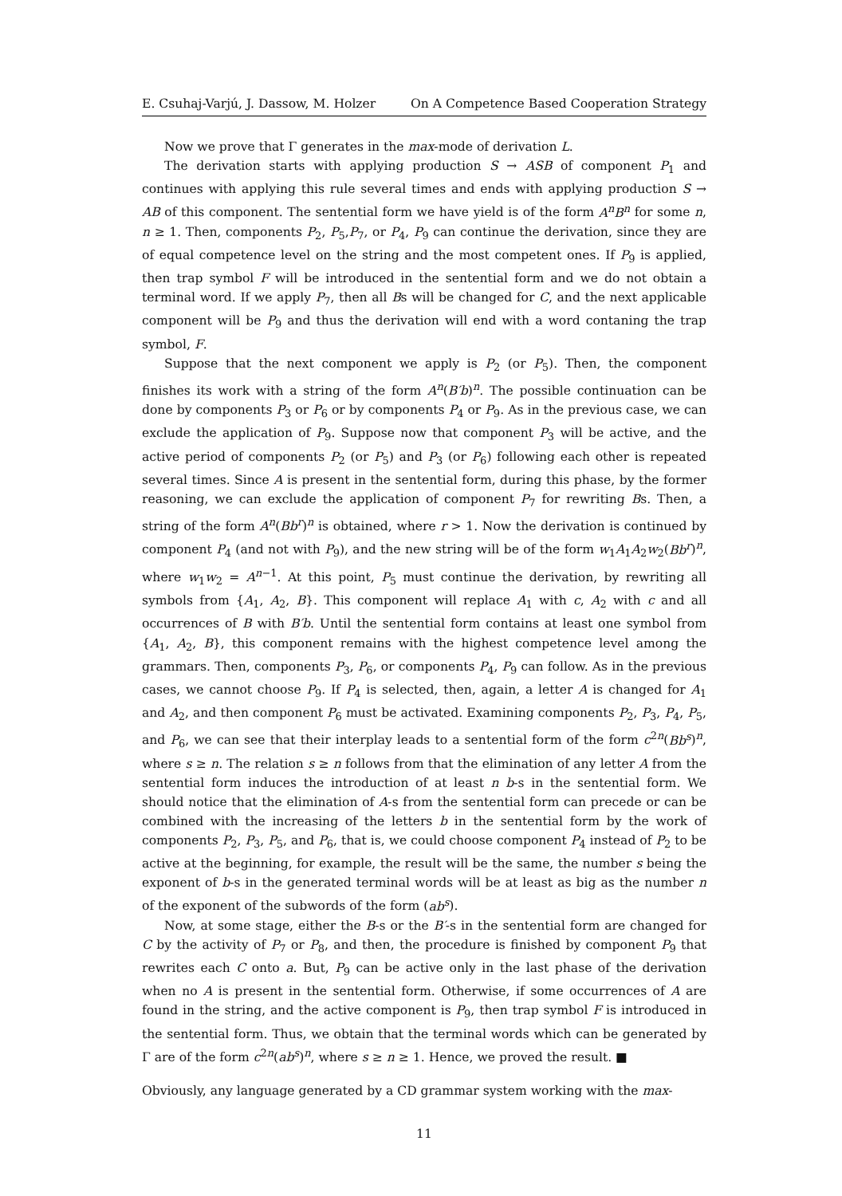E. Csuhaj-Varjú, J. Dassow, M. Holzer On A Competence Based Cooperation Strategy
Now we prove that Γ generates in the max-mode of derivation L.
The derivation starts with applying production S → ASB of component P<sub>1</sub> and continues with applying this rule several times and ends with applying production S → AB of this component. The sentential form we have yield is of the form A<sup>n</sup>B<sup>n</sup> for some n, n ≥ 1. Then, components P<sub>2</sub>, P<sub>5</sub>,P<sub>7</sub>, or P<sub>4</sub>, P<sub>9</sub> can continue the derivation, since they are of equal competence level on the string and the most competent ones. If P<sub>9</sub> is applied, then trap symbol F will be introduced in the sentential form and we do not obtain a terminal word. If we apply P<sub>7</sub>, then all Bs will be changed for C, and the next applicable component will be P<sub>9</sub> and thus the derivation will end with a word contaning the trap symbol, F.
Suppose that the next component we apply is P<sub>2</sub> (or P<sub>5</sub>). Then, the component finishes its work with a string of the form A<sup>n</sup>(B′b)<sup>n</sup>. The possible continuation can be done by components P<sub>3</sub> or P<sub>6</sub> or by components P<sub>4</sub> or P<sub>9</sub>. As in the previous case, we can exclude the application of P<sub>9</sub>. Suppose now that component P<sub>3</sub> will be active, and the active period of components P<sub>2</sub> (or P<sub>5</sub>) and P<sub>3</sub> (or P<sub>6</sub>) following each other is repeated several times. Since A is present in the sentential form, during this phase, by the former reasoning, we can exclude the application of component P<sub>7</sub> for rewriting Bs. Then, a string of the form A<sup>n</sup>(Bb<sup>r</sup>)<sup>n</sup> is obtained, where r > 1. Now the derivation is continued by component P<sub>4</sub> (and not with P<sub>9</sub>), and the new string will be of the form w<sub>1</sub>A<sub>1</sub>A<sub>2</sub>w<sub>2</sub>(Bb<sup>r</sup>)<sup>n</sup>, where w<sub>1</sub>w<sub>2</sub> = A<sup>n−1</sup>. At this point, P<sub>5</sub> must continue the derivation, by rewriting all symbols from {A<sub>1</sub>, A<sub>2</sub>, B}. This component will replace A<sub>1</sub> with c, A<sub>2</sub> with c and all occurrences of B with B′b. Until the sentential form contains at least one symbol from {A<sub>1</sub>, A<sub>2</sub>, B}, this component remains with the highest competence level among the grammars. Then, components P<sub>3</sub>, P<sub>6</sub>, or components P<sub>4</sub>, P<sub>9</sub> can follow. As in the previous cases, we cannot choose P<sub>9</sub>. If P<sub>4</sub> is selected, then, again, a letter A is changed for A<sub>1</sub> and A<sub>2</sub>, and then component P<sub>6</sub> must be activated. Examining components P<sub>2</sub>, P<sub>3</sub>, P<sub>4</sub>, P<sub>5</sub>, and P<sub>6</sub>, we can see that their interplay leads to a sentential form of the form c<sup>2n</sup>(Bb<sup>s</sup>)<sup>n</sup>, where s ≥ n. The relation s ≥ n follows from that the elimination of any letter A from the sentential form induces the introduction of at least n b-s in the sentential form. We should notice that the elimination of A-s from the sentential form can precede or can be combined with the increasing of the letters b in the sentential form by the work of components P<sub>2</sub>, P<sub>3</sub>, P<sub>5</sub>, and P<sub>6</sub>, that is, we could choose component P<sub>4</sub> instead of P<sub>2</sub> to be active at the beginning, for example, the result will be the same, the number s being the exponent of b-s in the generated terminal words will be at least as big as the number n of the exponent of the subwords of the form (ab<sup>s</sup>).
Now, at some stage, either the B-s or the B′-s in the sentential form are changed for C by the activity of P<sub>7</sub> or P<sub>8</sub>, and then, the procedure is finished by component P<sub>9</sub> that rewrites each C onto a. But, P<sub>9</sub> can be active only in the last phase of the derivation when no A is present in the sentential form. Otherwise, if some occurrences of A are found in the string, and the active component is P<sub>9</sub>, then trap symbol F is introduced in the sentential form. Thus, we obtain that the terminal words which can be generated by Γ are of the form c<sup>2n</sup>(ab<sup>s</sup>)<sup>n</sup>, where s ≥ n ≥ 1. Hence, we proved the result. ■
Obviously, any language generated by a CD grammar system working with the max-
11